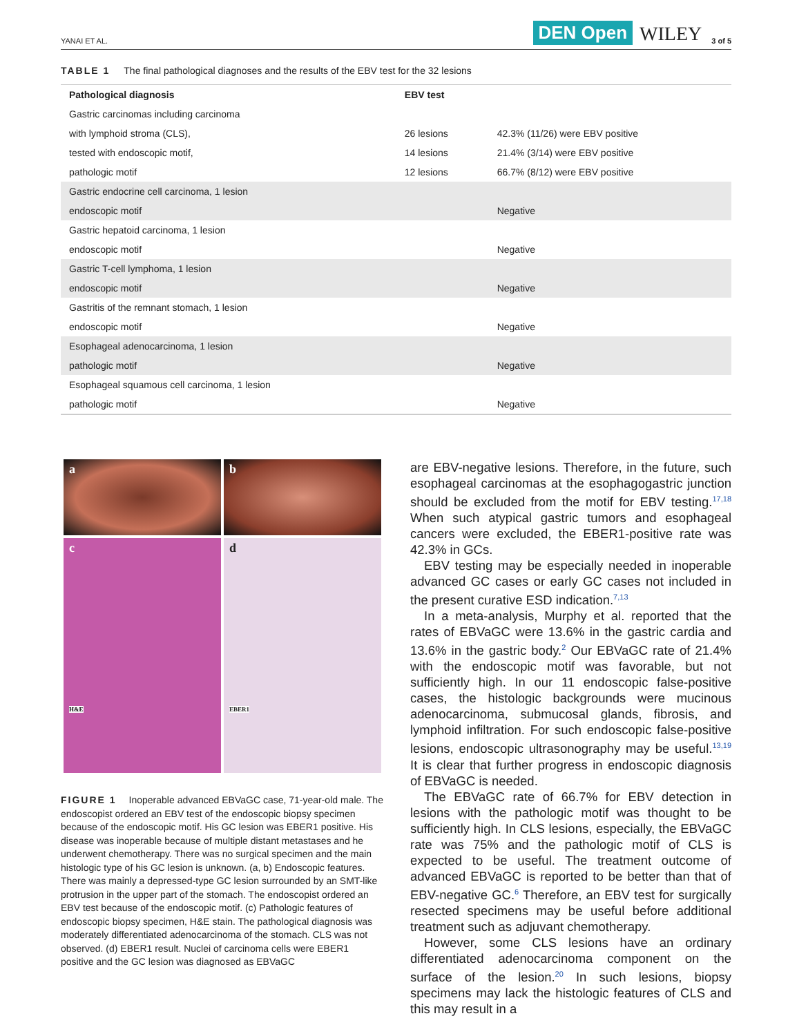YANAI ET AL. DEN Open WILEY 3 of 5
TABLE 1 The final pathological diagnoses and the results of the EBV test for the 32 lesions
| Pathological diagnosis | EBV test | |
| --- | --- | --- |
| Gastric carcinomas including carcinoma | | |
| with lymphoid stroma (CLS), | 26 lesions | 42.3% (11/26) were EBV positive |
| tested with endoscopic motif, | 14 lesions | 21.4% (3/14) were EBV positive |
| pathologic motif | 12 lesions | 66.7% (8/12) were EBV positive |
| Gastric endocrine cell carcinoma, 1 lesion | | |
| endoscopic motif | | Negative |
| Gastric hepatoid carcinoma, 1 lesion | | |
| endoscopic motif | | Negative |
| Gastric T-cell lymphoma, 1 lesion | | |
| endoscopic motif | | Negative |
| Gastritis of the remnant stomach, 1 lesion | | |
| endoscopic motif | | Negative |
| Esophageal adenocarcinoma, 1 lesion | | |
| pathologic motif | | Negative |
| Esophageal squamous cell carcinoma, 1 lesion | | |
| pathologic motif | | Negative |
a
b
c
H&E
d
EBER1
FIGURE 1 Inoperable advanced EBVaGC case, 71-year-old male. The endoscopist ordered an EBV test of the endoscopic biopsy specimen because of the endoscopic motif. His GC lesion was EBER1 positive. His disease was inoperable because of multiple distant metastases and he underwent chemotherapy. There was no surgical specimen and the main histologic type of his GC lesion is unknown. (a, b) Endoscopic features. There was mainly a depressed-type GC lesion surrounded by an SMT-like protrusion in the upper part of the stomach. The endoscopist ordered an EBV test because of the endoscopic motif. (c) Pathologic features of endoscopic biopsy specimen, H&E stain. The pathological diagnosis was moderately differentiated adenocarcinoma of the stomach. CLS was not observed. (d) EBER1 result. Nuclei of carcinoma cells were EBER1 positive and the GC lesion was diagnosed as EBVaGC
are EBV-negative lesions. Therefore, in the future, such esophageal carcinomas at the esophagogastric junction should be excluded from the motif for EBV testing.<sup>17,18</sup> When such atypical gastric tumors and esophageal cancers were excluded, the EBER1-positive rate was 42.3% in GCs.
EBV testing may be especially needed in inoperable advanced GC cases or early GC cases not included in the present curative ESD indication.<sup>7,13</sup>
In a meta-analysis, Murphy et al. reported that the rates of EBVaGC were 13.6% in the gastric cardia and 13.6% in the gastric body.<sup>2</sup> Our EBVaGC rate of 21.4% with the endoscopic motif was favorable, but not sufficiently high. In our 11 endoscopic false-positive cases, the histologic backgrounds were mucinous adenocarcinoma, submucosal glands, fibrosis, and lymphoid infiltration. For such endoscopic false-positive lesions, endoscopic ultrasonography may be useful.<sup>13,19</sup> It is clear that further progress in endoscopic diagnosis of EBVaGC is needed.
The EBVaGC rate of 66.7% for EBV detection in lesions with the pathologic motif was thought to be sufficiently high. In CLS lesions, especially, the EBVaGC rate was 75% and the pathologic motif of CLS is expected to be useful. The treatment outcome of advanced EBVaGC is reported to be better than that of EBV-negative GC.<sup>6</sup> Therefore, an EBV test for surgically resected specimens may be useful before additional treatment such as adjuvant chemotherapy.
However, some CLS lesions have an ordinary differentiated adenocarcinoma component on the surface of the lesion.<sup>20</sup> In such lesions, biopsy specimens may lack the histologic features of CLS and this may result in a